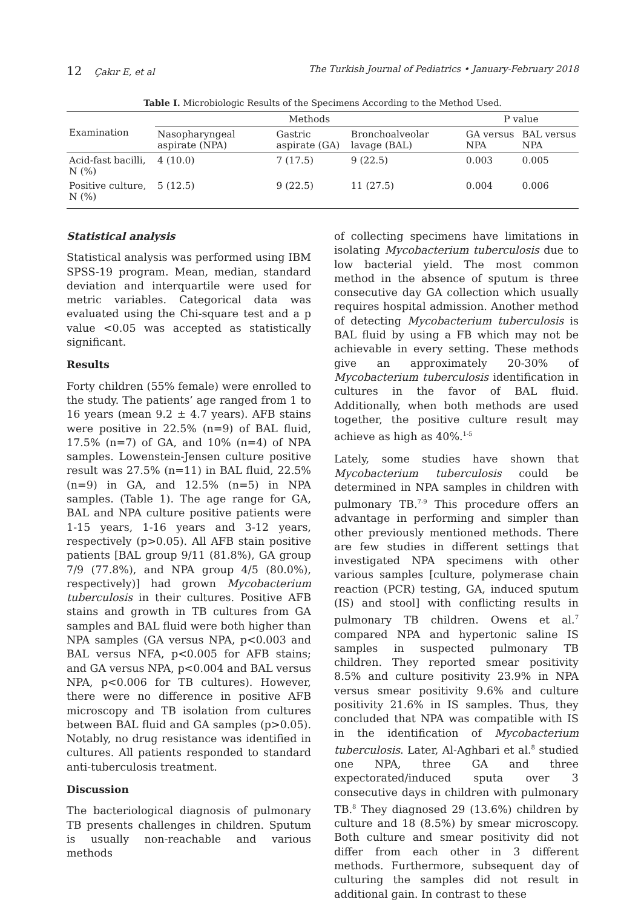12 Çakır E, et al The Turkish Journal of Pediatrics • January-February 2018
Table I. Microbiologic Results of the Specimens According to the Method Used.
| Examination | Methods | | | P value | |
| --- | --- | --- | --- | --- | --- |
| | Nasopharyngeal aspirate (NPA) | Gastric aspirate (GA) | Bronchoalveolar lavage (BAL) | GA versus NPA | BAL versus NPA |
| Acid-fast bacilli, N (%) | 4 (10.0) | 7 (17.5) | 9 (22.5) | 0.003 | 0.005 |
| Positive culture, N (%) | 5 (12.5) | 9 (22.5) | 11 (27.5) | 0.004 | 0.006 |
Statistical analysis
Statistical analysis was performed using IBM SPSS-19 program. Mean, median, standard deviation and interquartile were used for metric variables. Categorical data was evaluated using the Chi-square test and a p value <0.05 was accepted as statistically significant.
Results
Forty children (55% female) were enrolled to the study. The patients’ age ranged from 1 to 16 years (mean 9.2 ± 4.7 years). AFB stains were positive in 22.5% (n=9) of BAL fluid, 17.5% (n=7) of GA, and 10% (n=4) of NPA samples. Lowenstein-Jensen culture positive result was 27.5% (n=11) in BAL fluid, 22.5% (n=9) in GA, and 12.5% (n=5) in NPA samples. (Table 1). The age range for GA, BAL and NPA culture positive patients were 1-15 years, 1-16 years and 3-12 years, respectively (p>0.05). All AFB stain positive patients [BAL group 9/11 (81.8%), GA group 7/9 (77.8%), and NPA group 4/5 (80.0%), respectively)] had grown Mycobacterium tuberculosis in their cultures. Positive AFB stains and growth in TB cultures from GA samples and BAL fluid were both higher than NPA samples (GA versus NPA, p<0.003 and BAL versus NFA, p<0.005 for AFB stains; and GA versus NPA, p<0.004 and BAL versus NPA, p<0.006 for TB cultures). However, there were no difference in positive AFB microscopy and TB isolation from cultures between BAL fluid and GA samples (p>0.05). Notably, no drug resistance was identified in cultures. All patients responded to standard anti-tuberculosis treatment.
Discussion
The bacteriological diagnosis of pulmonary TB presents challenges in children. Sputum is usually non-reachable and various methods
of collecting specimens have limitations in isolating Mycobacterium tuberculosis due to low bacterial yield. The most common method in the absence of sputum is three consecutive day GA collection which usually requires hospital admission. Another method of detecting Mycobacterium tuberculosis is BAL fluid by using a FB which may not be achievable in every setting. These methods give an approximately 20-30% of Mycobacterium tuberculosis identification in cultures in the favor of BAL fluid. Additionally, when both methods are used together, the positive culture result may achieve as high as 40%.<sup>1-5</sup>
Lately, some studies have shown that Mycobacterium tuberculosis could be determined in NPA samples in children with pulmonary TB.<sup>7-9</sup> This procedure offers an advantage in performing and simpler than other previously mentioned methods. There are few studies in different settings that investigated NPA specimens with other various samples [culture, polymerase chain reaction (PCR) testing, GA, induced sputum (IS) and stool] with conflicting results in pulmonary TB children. Owens et al.<sup>7</sup> compared NPA and hypertonic saline IS samples in suspected pulmonary TB children. They reported smear positivity 8.5% and culture positivity 23.9% in NPA versus smear positivity 9.6% and culture positivity 21.6% in IS samples. Thus, they concluded that NPA was compatible with IS in the identification of Mycobacterium tuberculosis. Later, Al-Aghbari et al.<sup>8</sup> studied one NPA, three GA and three expectorated/induced sputa over 3 consecutive days in children with pulmonary TB.<sup>8</sup> They diagnosed 29 (13.6%) children by culture and 18 (8.5%) by smear microscopy. Both culture and smear positivity did not differ from each other in 3 different methods. Furthermore, subsequent day of culturing the samples did not result in additional gain. In contrast to these